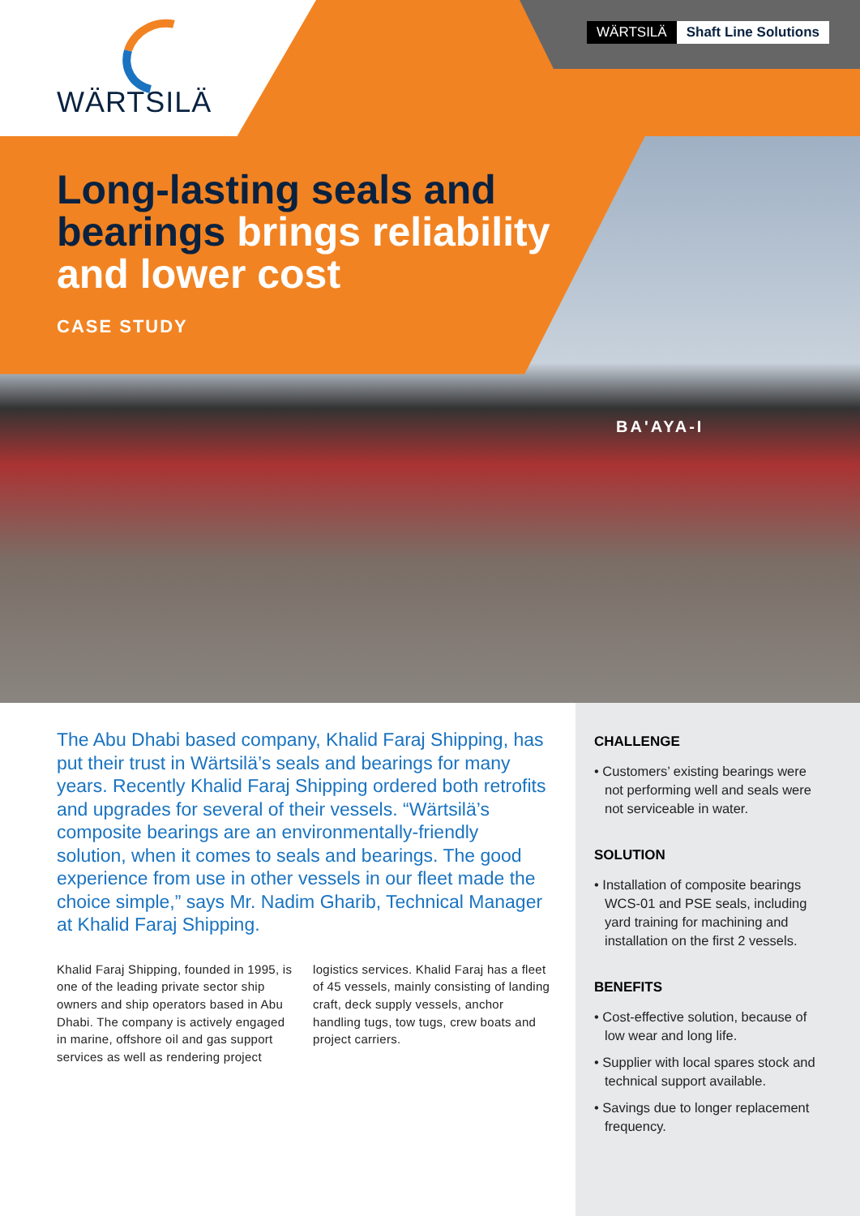WÄRTSILÄ
WÄRTSILÄ Shaft Line Solutions
Long-lasting seals and
bearings brings reliability
and lower cost
CASE STUDY
BA'AYA-I
The Abu Dhabi based company, Khalid Faraj Shipping, has put their trust in Wärtsilä’s seals and bearings for many years. Recently Khalid Faraj Shipping ordered both retrofits and upgrades for several of their vessels. “Wärtsilä’s composite bearings are an environmentally-friendly solution, when it comes to seals and bearings. The good experience from use in other vessels in our fleet made the choice simple,” says Mr. Nadim Gharib, Technical Manager at Khalid Faraj Shipping.
Khalid Faraj Shipping, founded in 1995, is one of the leading private sector ship owners and ship operators based in Abu Dhabi. The company is actively engaged in marine, offshore oil and gas support services as well as rendering project logistics services. Khalid Faraj has a fleet of 45 vessels, mainly consisting of landing craft, deck supply vessels, anchor handling tugs, tow tugs, crew boats and project carriers.
CHALLENGE
• Customers’ existing bearings were not performing well and seals were not serviceable in water.
SOLUTION
• Installation of composite bearings WCS-01 and PSE seals, including yard training for machining and installation on the first 2 vessels.
BENEFITS
• Cost-effective solution, because of low wear and long life.
• Supplier with local spares stock and technical support available.
• Savings due to longer replacement frequency.